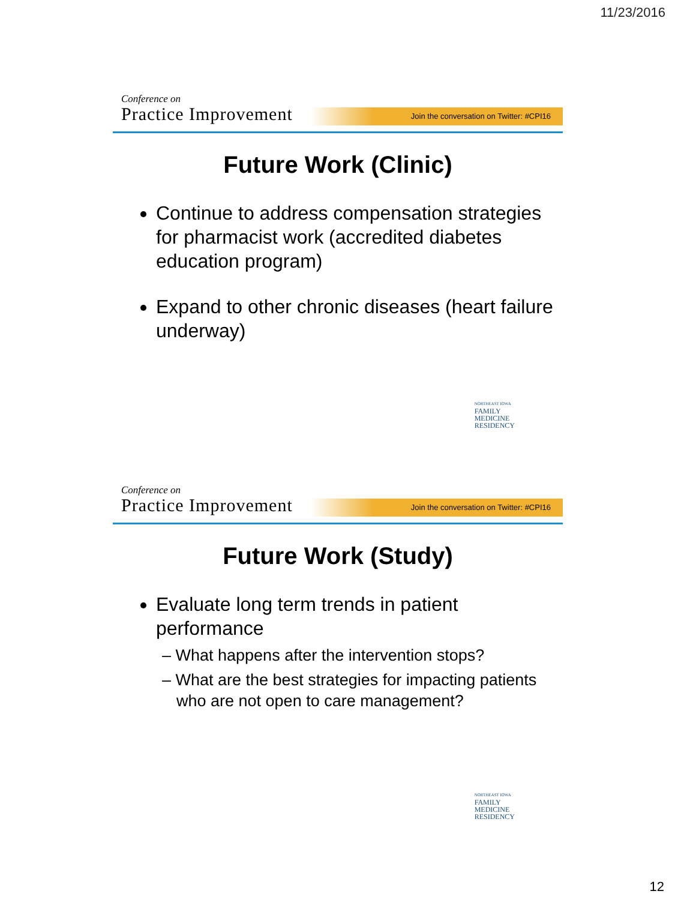11/23/2016
Conference on
Practice Improvement
Join the conversation on Twitter: #CPI16
Future Work (Clinic)
Continue to address compensation strategies for pharmacist work (accredited diabetes education program)
Expand to other chronic diseases (heart failure underway)
NORTHEAST IOWA
FAMILY
MEDICINE
RESIDENCY
Conference on
Practice Improvement
Join the conversation on Twitter: #CPI16
Future Work (Study)
Evaluate long term trends in patient performance
– What happens after the intervention stops?
– What are the best strategies for impacting patients who are not open to care management?
NORTHEAST IOWA
FAMILY
MEDICINE
RESIDENCY
12